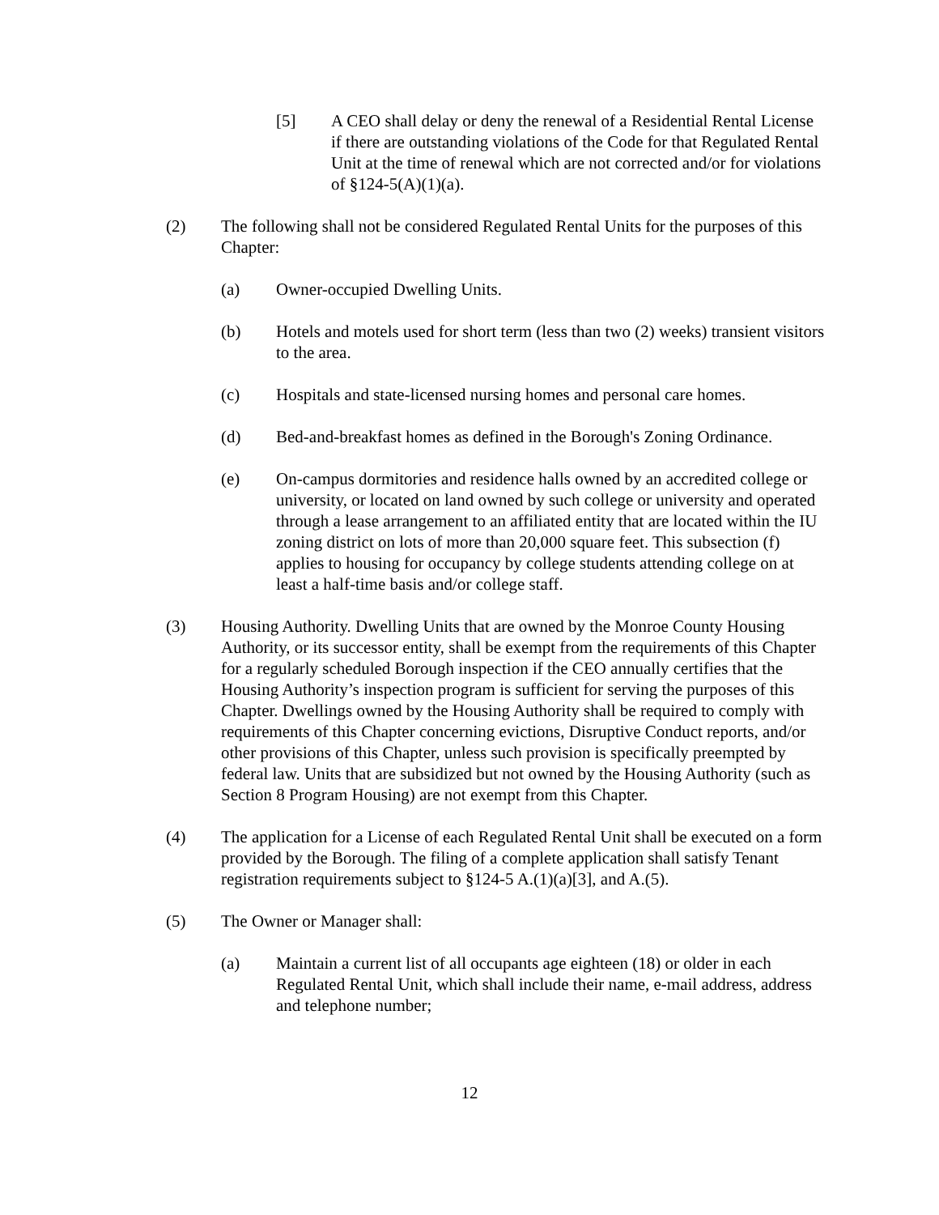[5] A CEO shall delay or deny the renewal of a Residential Rental License if there are outstanding violations of the Code for that Regulated Rental Unit at the time of renewal which are not corrected and/or for violations of §124-5(A)(1)(a).
(2) The following shall not be considered Regulated Rental Units for the purposes of this Chapter:
(a) Owner-occupied Dwelling Units.
(b) Hotels and motels used for short term (less than two (2) weeks) transient visitors to the area.
(c) Hospitals and state-licensed nursing homes and personal care homes.
(d) Bed-and-breakfast homes as defined in the Borough's Zoning Ordinance.
(e) On-campus dormitories and residence halls owned by an accredited college or university, or located on land owned by such college or university and operated through a lease arrangement to an affiliated entity that are located within the IU zoning district on lots of more than 20,000 square feet. This subsection (f) applies to housing for occupancy by college students attending college on at least a half-time basis and/or college staff.
(3) Housing Authority. Dwelling Units that are owned by the Monroe County Housing Authority, or its successor entity, shall be exempt from the requirements of this Chapter for a regularly scheduled Borough inspection if the CEO annually certifies that the Housing Authority’s inspection program is sufficient for serving the purposes of this Chapter. Dwellings owned by the Housing Authority shall be required to comply with requirements of this Chapter concerning evictions, Disruptive Conduct reports, and/or other provisions of this Chapter, unless such provision is specifically preempted by federal law. Units that are subsidized but not owned by the Housing Authority (such as Section 8 Program Housing) are not exempt from this Chapter.
(4) The application for a License of each Regulated Rental Unit shall be executed on a form provided by the Borough. The filing of a complete application shall satisfy Tenant registration requirements subject to §124-5 A.(1)(a)[3], and A.(5).
(5) The Owner or Manager shall:
(a) Maintain a current list of all occupants age eighteen (18) or older in each Regulated Rental Unit, which shall include their name, e-mail address, address and telephone number;
12